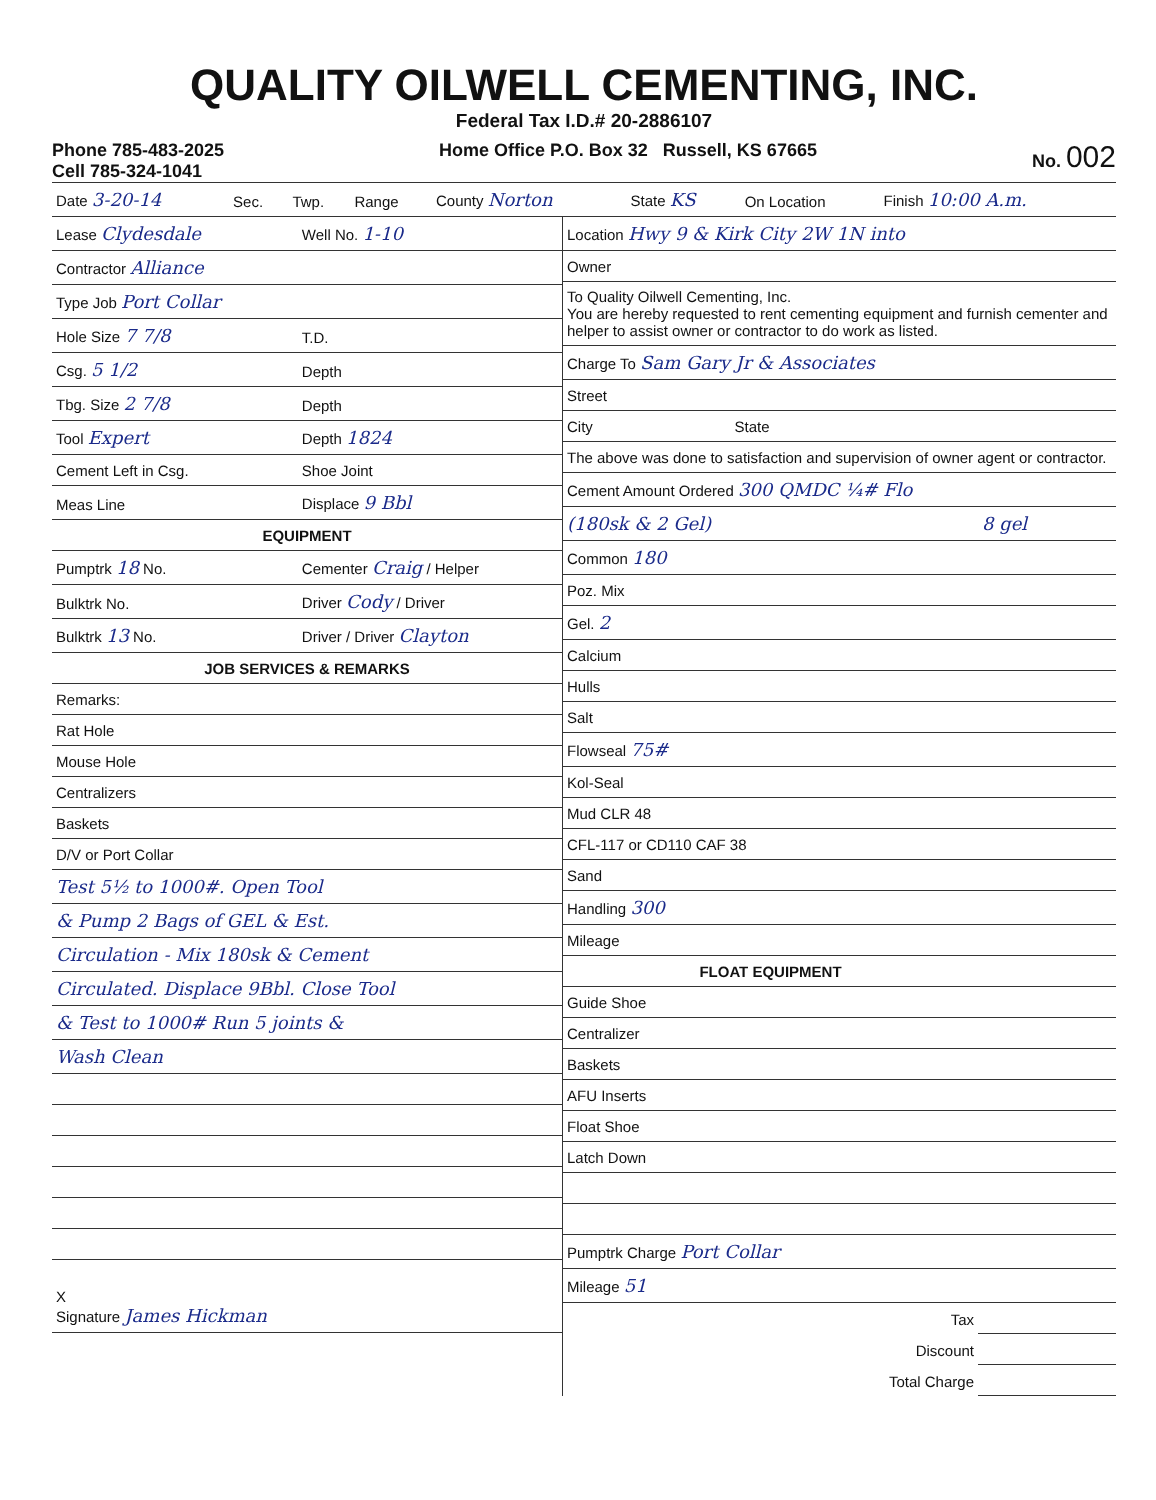QUALITY OILWELL CEMENTING, INC.
Federal Tax I.D.# 20-2886107
Phone 785-483-2025
Cell 785-324-1041
Home Office P.O. Box 32 Russell, KS 67665
No. 002
| Date 3-20-14 | Sec. | Twp. | Range | County Norton | State KS | On Location | Finish 10:00 A.m. |
| Lease Clydesdale | Well No. 1-10 |
| Contractor Alliance | |
| Type Job Port Collar | |
| Hole Size 7 7/8 | T.D. |
| Csg. 5 1/2 | Depth |
| Tbg. Size 2 7/8 | Depth |
| Tool Expert | Depth 1824 |
| Cement Left in Csg. | Shoe Joint |
| Meas Line | Displace 9 Bbl |
| EQUIPMENT | |
| Pumptrk 18 No. | Cementer Craig / Helper |
| Bulktrk No. | Driver Cody / Driver |
| Bulktrk 13 No. | Driver / Driver Clayton |
| JOB SERVICES & REMARKS | |
| Remarks: | |
| Rat Hole | |
| Mouse Hole | |
| Centralizers | |
| Baskets | |
| D/V or Port Collar | |
| Test 5½ to 1000#. Open Tool | |
| & Pump 2 Bags of GEL & Est. | |
| Circulation - Mix 180sk & Cement | |
| Circulated. Displace 9Bbl. Close Tool | |
| & Test to 1000# Run 5 joints & | |
| Wash Clean | |
| X Signature James Hickman | |
| Location Hwy 9 & Kirk City 2W 1N into | |
| Owner | |
| To Quality Oilwell Cementing, Inc. You are hereby requested to rent cementing equipment and furnish cementer and helper to assist owner or contractor to do work as listed. | |
| Charge To Sam Gary Jr & Associates | |
| Street | |
| City State | |
| The above was done to satisfaction and supervision of owner agent or contractor. | |
| Cement Amount Ordered 300 QMDC ¼# Flo | |
| (180sk & 2 Gel) | 8 gel |
| Common 180 | |
| Poz. Mix | |
| Gel. 2 | |
| Calcium | |
| Hulls | |
| Salt | |
| Flowseal 75# | |
| Kol-Seal | |
| Mud CLR 48 | |
| CFL-117 or CD110 CAF 38 | |
| Sand | |
| Handling 300 | |
| Mileage | |
| FLOAT EQUIPMENT | |
| Guide Shoe | |
| Centralizer | |
| Baskets | |
| AFU Inserts | |
| Float Shoe | |
| Latch Down | |
| Pumptrk Charge Port Collar | |
| Mileage 51 | |
| Tax | |
| Discount | |
| Total Charge | |